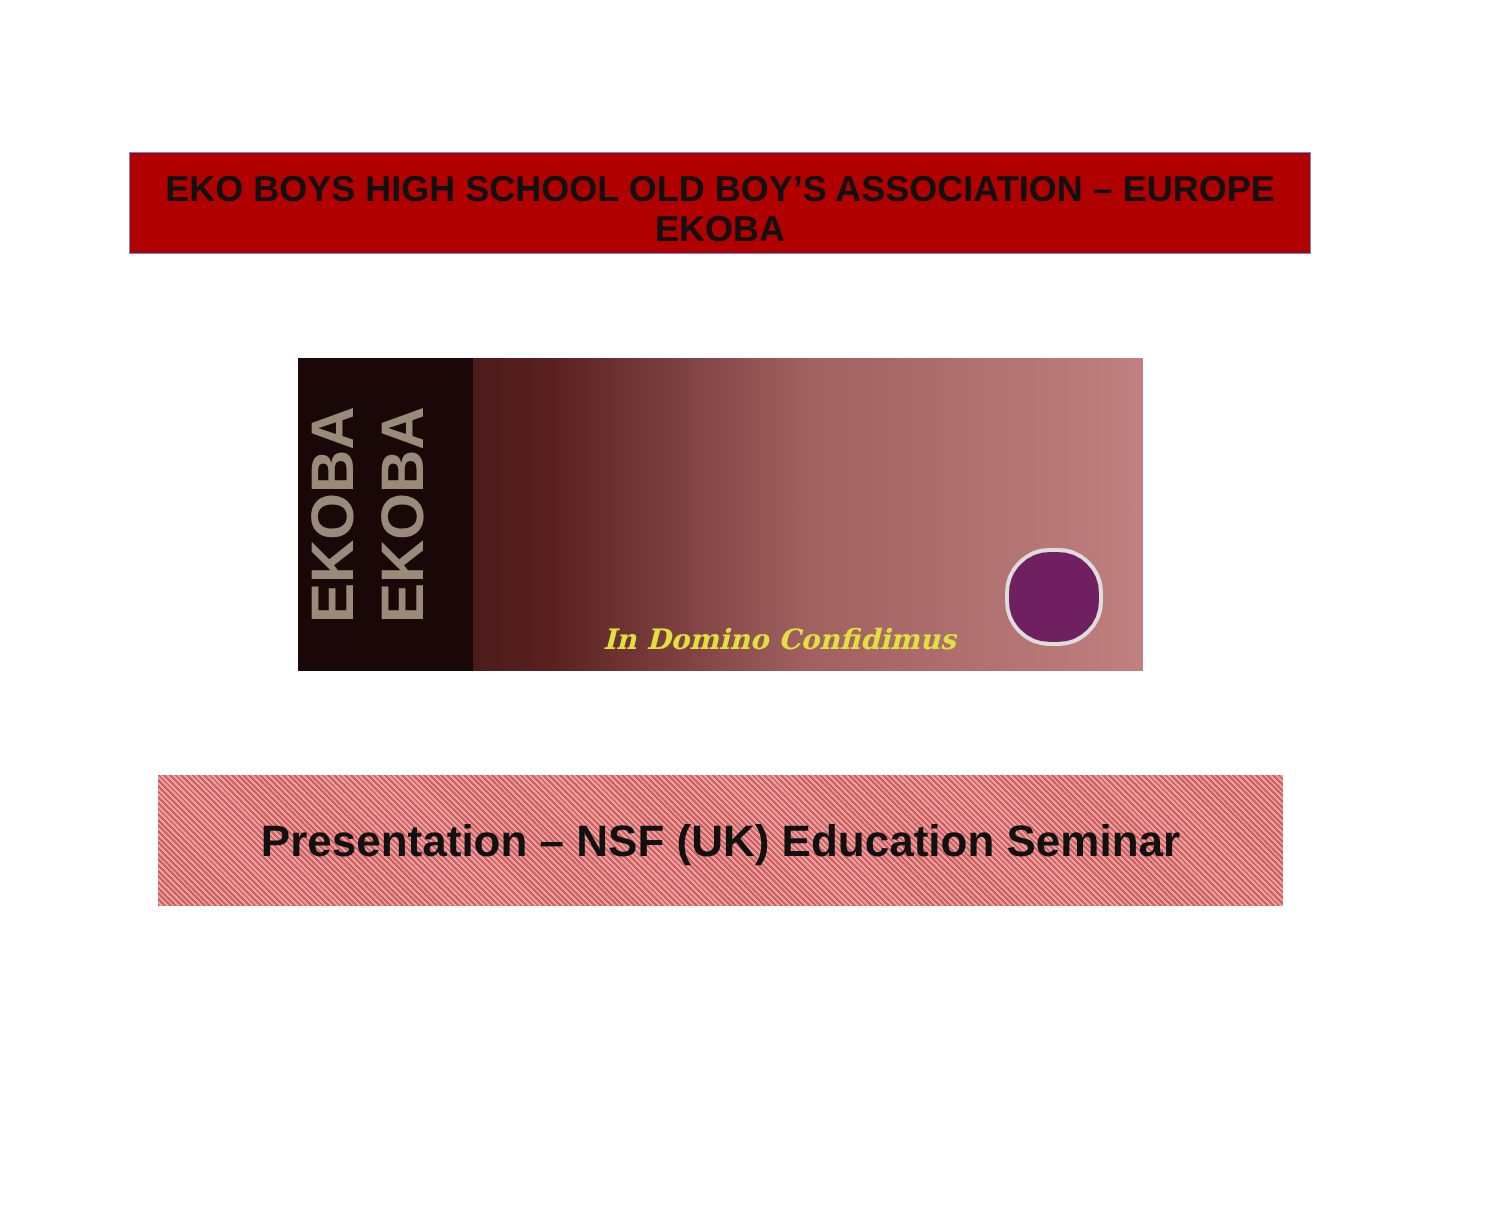EKO BOYS HIGH SCHOOL OLD BOY’S ASSOCIATION – EUROPE
EKOBA
EKOBA EKOBA
In Domino Confidimus
Presentation – NSF (UK) Education Seminar